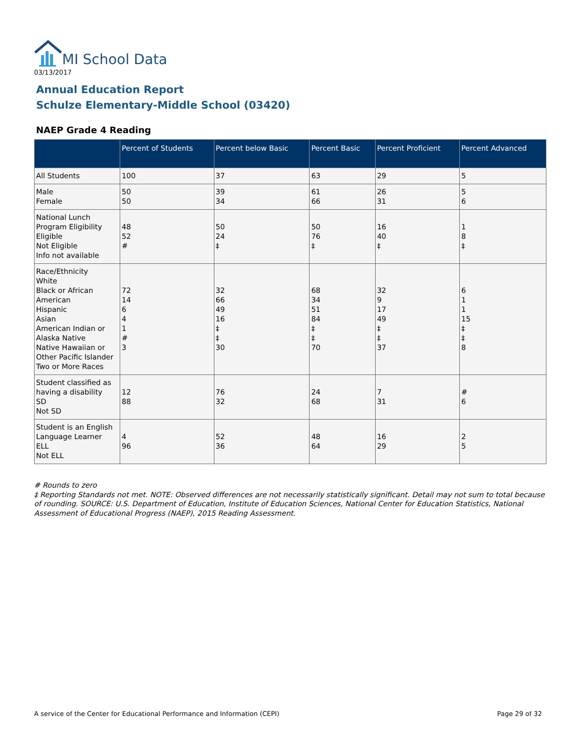MI School Data
03/13/2017
Annual Education Report
Schulze Elementary-Middle School (03420)
NAEP Grade 4 Reading
| | Percent of Students | Percent below Basic | Percent Basic | Percent Proficient | Percent Advanced |
| --- | --- | --- | --- | --- | --- |
| All Students | 100 | 37 | 63 | 29 | 5 |
| Male Female | 50 50 | 39 34 | 61 66 | 26 31 | 5 6 |
| National Lunch Program Eligibility Eligible Not Eligible Info not available | 48 52 # | 50 24 ‡ | 50 76 ‡ | 16 40 ‡ | 1 8 ‡ |
| Race/Ethnicity White Black or African American Hispanic Asian American Indian or Alaska Native Native Hawaiian or Other Pacific Islander Two or More Races | 72 14 6 4 1 # 3 | 32 66 49 16 ‡ ‡ 30 | 68 34 51 84 ‡ ‡ 70 | 32 9 17 49 ‡ ‡ 37 | 6 1 1 15 ‡ ‡ 8 |
| Student classified as having a disability SD Not SD | 12 88 | 76 32 | 24 68 | 7 31 | # 6 |
| Student is an English Language Learner ELL Not ELL | 4 96 | 52 36 | 48 64 | 16 29 | 2 5 |
# Rounds to zero
‡ Reporting Standards not met. NOTE: Observed differences are not necessarily statistically significant. Detail may not sum to total because of rounding. SOURCE: U.S. Department of Education, Institute of Education Sciences, National Center for Education Statistics, National Assessment of Educational Progress (NAEP), 2015 Reading Assessment.
A service of the Center for Educational Performance and Information (CEPI)
Page 29 of 32